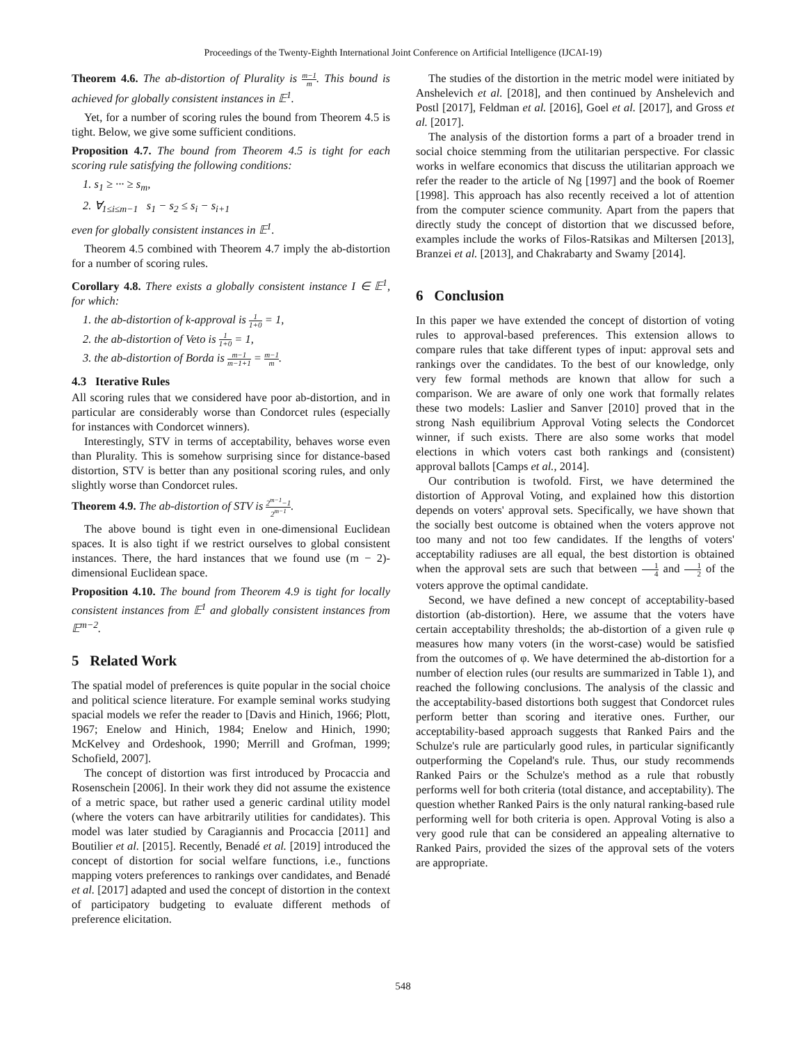Proceedings of the Twenty-Eighth International Joint Conference on Artificial Intelligence (IJCAI-19)
Theorem 4.6. The ab-distortion of Plurality is m−1 m. This bound is achieved for globally consistent instances in 𝔼<sup>1</sup>.
Yet, for a number of scoring rules the bound from Theorem 4.5 is tight. Below, we give some sufficient conditions.
Proposition 4.7. The bound from Theorem 4.5 is tight for each scoring rule satisfying the following conditions:
1. s<sub>1</sub> ≥ ··· ≥ s<sub>m</sub>,
2. ∀<sub>1≤i≤m−1</sub> s<sub>1</sub> − s<sub>2</sub> ≤ s<sub>i</sub> − s<sub>i+1</sub>
even for globally consistent instances in 𝔼<sup>1</sup>.
Theorem 4.5 combined with Theorem 4.7 imply the ab-distortion for a number of scoring rules.
Corollary 4.8. There exists a globally consistent instance I ∈ 𝔼<sup>1</sup>, for which:
1. the ab-distortion of k-approval is 1 1+0 = 1,
2. the ab-distortion of Veto is 1 1+0 = 1,
3. the ab-distortion of Borda is m−1 m−1+1 = m−1 m.
4.3 Iterative Rules
All scoring rules that we considered have poor ab-distortion, and in particular are considerably worse than Condorcet rules (especially for instances with Condorcet winners).
Interestingly, STV in terms of acceptability, behaves worse even than Plurality. This is somehow surprising since for distance-based distortion, STV is better than any positional scoring rules, and only slightly worse than Condorcet rules.
Theorem 4.9. The ab-distortion of STV is 2<sup>m−1</sup>−1 2<sup>m−1</sup>.
The above bound is tight even in one-dimensional Euclidean spaces. It is also tight if we restrict ourselves to global consistent instances. There, the hard instances that we found use (m − 2)-dimensional Euclidean space.
Proposition 4.10. The bound from Theorem 4.9 is tight for locally consistent instances from 𝔼<sup>1</sup> and globally consistent instances from 𝔼<sup>m−2</sup>.
5 Related Work
The spatial model of preferences is quite popular in the social choice and political science literature. For example seminal works studying spacial models we refer the reader to [Davis and Hinich, 1966; Plott, 1967; Enelow and Hinich, 1984; Enelow and Hinich, 1990; McKelvey and Ordeshook, 1990; Merrill and Grofman, 1999; Schofield, 2007].
The concept of distortion was first introduced by Procaccia and Rosenschein [2006]. In their work they did not assume the existence of a metric space, but rather used a generic cardinal utility model (where the voters can have arbitrarily utilities for candidates). This model was later studied by Caragiannis and Procaccia [2011] and Boutilier et al. [2015]. Recently, Benadé et al. [2019] introduced the concept of distortion for social welfare functions, i.e., functions mapping voters preferences to rankings over candidates, and Benadé et al. [2017] adapted and used the concept of distortion in the context of participatory budgeting to evaluate different methods of preference elicitation.
The studies of the distortion in the metric model were initiated by Anshelevich et al. [2018], and then continued by Anshelevich and Postl [2017], Feldman et al. [2016], Goel et al. [2017], and Gross et al. [2017].
The analysis of the distortion forms a part of a broader trend in social choice stemming from the utilitarian perspective. For classic works in welfare economics that discuss the utilitarian approach we refer the reader to the article of Ng [1997] and the book of Roemer [1998]. This approach has also recently received a lot of attention from the computer science community. Apart from the papers that directly study the concept of distortion that we discussed before, examples include the works of Filos-Ratsikas and Miltersen [2013], Branzei et al. [2013], and Chakrabarty and Swamy [2014].
6 Conclusion
In this paper we have extended the concept of distortion of voting rules to approval-based preferences. This extension allows to compare rules that take different types of input: approval sets and rankings over the candidates. To the best of our knowledge, only very few formal methods are known that allow for such a comparison. We are aware of only one work that formally relates these two models: Laslier and Sanver [2010] proved that in the strong Nash equilibrium Approval Voting selects the Condorcet winner, if such exists. There are also some works that model elections in which voters cast both rankings and (consistent) approval ballots [Camps et al., 2014].
Our contribution is twofold. First, we have determined the distortion of Approval Voting, and explained how this distortion depends on voters' approval sets. Specifically, we have shown that the socially best outcome is obtained when the voters approve not too many and not too few candidates. If the lengths of voters' acceptability radiuses are all equal, the best distortion is obtained when the approval sets are such that between 1 4 and 1 2 of the voters approve the optimal candidate.
Second, we have defined a new concept of acceptability-based distortion (ab-distortion). Here, we assume that the voters have certain acceptability thresholds; the ab-distortion of a given rule φ measures how many voters (in the worst-case) would be satisfied from the outcomes of φ. We have determined the ab-distortion for a number of election rules (our results are summarized in Table 1), and reached the following conclusions. The analysis of the classic and the acceptability-based distortions both suggest that Condorcet rules perform better than scoring and iterative ones. Further, our acceptability-based approach suggests that Ranked Pairs and the Schulze's rule are particularly good rules, in particular significantly outperforming the Copeland's rule. Thus, our study recommends Ranked Pairs or the Schulze's method as a rule that robustly performs well for both criteria (total distance, and acceptability). The question whether Ranked Pairs is the only natural ranking-based rule performing well for both criteria is open. Approval Voting is also a very good rule that can be considered an appealing alternative to Ranked Pairs, provided the sizes of the approval sets of the voters are appropriate.
548